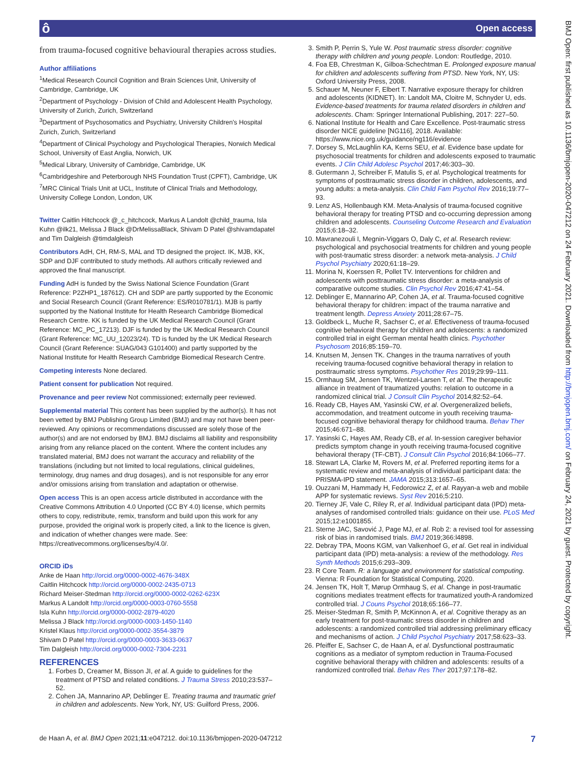Open access ô
BMJ Open: first published as 10.1136/bmjopen-2020-047212 on 24 February 2021. Downloaded from http://bmjopen.bmj.com/ on February 24, 2021 by guest. Protected by copyright.
from trauma-focused cognitive behavioural therapies across studies.
Author affiliations
<sup>1</sup> Medical Research Council Cognition and Brain Sciences Unit, University of Cambridge, Cambridge, UK
<sup>2</sup> Department of Psychology - Division of Child and Adolescent Health Psychology, University of Zurich, Zurich, Switzerland
<sup>3</sup> Department of Psychosomatics and Psychiatry, University Children's Hospital Zurich, Zurich, Switzerland
<sup>4</sup> Department of Clinical Psychology and Psychological Therapies, Norwich Medical School, University of East Anglia, Norwich, UK
<sup>5</sup> Medical Library, University of Cambridge, Cambridge, UK
<sup>6</sup> Cambridgeshire and Peterborough NHS Foundation Trust (CPFT), Cambridge, UK
<sup>7</sup> MRC Clinical Trials Unit at UCL, Institute of Clinical Trials and Methodology, University College London, London, UK
Twitter Caitlin Hitchcock @_c_hitchcock, Markus A Landolt @child_trauma, Isla Kuhn @ilk21, Melissa J Black @DrMelissaBlack, Shivam D Patel @shivamdapatel and Tim Dalgleish @timdalgleish
Contributors AdH, CH, RM-S, MAL and TD designed the project. IK, MJB, KK, SDP and DJF contributed to study methods. All authors critically reviewed and approved the final manuscript.
Funding AdH is funded by the Swiss National Science Foundation (Grant Reference: P2ZHP1_187612). CH and SDP are partly supported by the Economic and Social Research Council (Grant Reference: ES/R010781/1). MJB is partly supported by the National Institute for Health Research Cambridge Biomedical Research Centre. KK is funded by the UK Medical Research Council (Grant Reference: MC_PC_17213). DJF is funded by the UK Medical Research Council (Grant Reference: MC_UU_12023/24). TD is funded by the UK Medical Research Council (Grant Reference: SUAG/043 G101400) and partly supported by the National Institute for Health Research Cambridge Biomedical Research Centre.
Competing interests None declared.
Patient consent for publication Not required.
Provenance and peer review Not commissioned; externally peer reviewed.
Supplemental material This content has been supplied by the author(s). It has not been vetted by BMJ Publishing Group Limited (BMJ) and may not have been peer-reviewed. Any opinions or recommendations discussed are solely those of the author(s) and are not endorsed by BMJ. BMJ disclaims all liability and responsibility arising from any reliance placed on the content. Where the content includes any translated material, BMJ does not warrant the accuracy and reliability of the translations (including but not limited to local regulations, clinical guidelines, terminology, drug names and drug dosages), and is not responsible for any error and/or omissions arising from translation and adaptation or otherwise.
Open access This is an open access article distributed in accordance with the Creative Commons Attribution 4.0 Unported (CC BY 4.0) license, which permits others to copy, redistribute, remix, transform and build upon this work for any purpose, provided the original work is properly cited, a link to the licence is given, and indication of whether changes were made. See: https://creativecommons.org/licenses/by/4.0/.
ORCID iDs
Anke de Haan http://orcid.org/0000-0002-4676-348X
Caitlin Hitchcock http://orcid.org/0000-0002-2435-0713
Richard Meiser-Stedman http://orcid.org/0000-0002-0262-623X
Markus A Landolt http://orcid.org/0000-0003-0760-5558
Isla Kuhn http://orcid.org/0000-0002-2879-4020
Melissa J Black http://orcid.org/0000-0003-1450-1140
Kristel Klaus http://orcid.org/0000-0002-3554-3879
Shivam D Patel http://orcid.org/0000-0003-3633-0637
Tim Dalgleish http://orcid.org/0000-0002-7304-2231
REFERENCES
1. Forbes D, Creamer M, Bisson JI, et al. A guide to guidelines for the treatment of PTSD and related conditions. J Trauma Stress 2010;23:537–52.
2. Cohen JA, Mannarino AP, Deblinger E. Treating trauma and traumatic grief in children and adolescents. New York, NY, US: Guilford Press, 2006.
3. Smith P, Perrin S, Yule W. Post traumatic stress disorder: cognitive therapy with children and young people. London: Routledge, 2010.
4. Foa EB, Chrestman K, Gilboa-Schechtman E. Prolonged exposure manual for children and adolescents suffering from PTSD. New York, NY, US: Oxford University Press, 2008.
5. Schauer M, Neuner F, Elbert T. Narrative exposure therapy for children and adolescents (KIDNET). In: Landolt MA, Cloitre M, Schnyder U, eds. Evidence-based treatments for trauma related disorders in children and adolescents. Cham: Springer International Publishing, 2017: 227–50.
6. National Institute for Health and Care Excellence. Post-traumatic stress disorder NICE guideline [NG116], 2018. Available: https://www.nice.org.uk/guidance/ng116/evidence
7. Dorsey S, McLaughlin KA, Kerns SEU, et al. Evidence base update for psychosocial treatments for children and adolescents exposed to traumatic events. J Clin Child Adolesc Psychol 2017;46:303–30.
8. Gutermann J, Schreiber F, Matulis S, et al. Psychological treatments for symptoms of posttraumatic stress disorder in children, adolescents, and young adults: a meta-analysis. Clin Child Fam Psychol Rev 2016;19:77–93.
9. Lenz AS, Hollenbaugh KM. Meta-Analysis of trauma-focused cognitive behavioral therapy for treating PTSD and co-occurring depression among children and adolescents. Counseling Outcome Research and Evaluation 2015;6:18–32.
10. Mavranezouli I, Megnin-Viggars O, Daly C, et al. Research review: psychological and psychosocial treatments for children and young people with post-traumatic stress disorder: a network meta-analysis. J Child Psychol Psychiatry 2020;61:18–29.
11. Morina N, Koerssen R, Pollet TV. Interventions for children and adolescents with posttraumatic stress disorder: a meta-analysis of comparative outcome studies. Clin Psychol Rev 2016;47:41–54.
12. Deblinger E, Mannarino AP, Cohen JA, et al. Trauma-focused cognitive behavioral therapy for children: impact of the trauma narrative and treatment length. Depress Anxiety 2011;28:67–75.
13. Goldbeck L, Muche R, Sachser C, et al. Effectiveness of trauma-focused cognitive behavioral therapy for children and adolescents: a randomized controlled trial in eight German mental health clinics. Psychother Psychosom 2016;85:159–70.
14. Knutsen M, Jensen TK. Changes in the trauma narratives of youth receiving trauma-focused cognitive behavioral therapy in relation to posttraumatic stress symptoms. Psychother Res 2019;29:99–111.
15. Ormhaug SM, Jensen TK, Wentzel-Larsen T, et al. The therapeutic alliance in treatment of traumatized youths: relation to outcome in a randomized clinical trial. J Consult Clin Psychol 2014;82:52–64.
16. Ready CB, Hayes AM, Yasinski CW, et al. Overgeneralized beliefs, accommodation, and treatment outcome in youth receiving trauma-focused cognitive behavioral therapy for childhood trauma. Behav Ther 2015;46:671–88.
17. Yasinski C, Hayes AM, Ready CB, et al. In-session caregiver behavior predicts symptom change in youth receiving trauma-focused cognitive behavioral therapy (TF-CBT). J Consult Clin Psychol 2016;84:1066–77.
18. Stewart LA, Clarke M, Rovers M, et al. Preferred reporting items for a systematic review and meta-analysis of individual participant data: the PRISMA-IPD statement. JAMA 2015;313:1657–65.
19. Ouzzani M, Hammady H, Fedorowicz Z, et al. Rayyan-a web and mobile APP for systematic reviews. Syst Rev 2016;5:210.
20. Tierney JF, Vale C, Riley R, et al. Individual participant data (IPD) meta-analyses of randomised controlled trials: guidance on their use. PLoS Med 2015;12:e1001855.
21. Sterne JAC, Savović J, Page MJ, et al. Rob 2: a revised tool for assessing risk of bias in randomised trials. BMJ 2019;366:l4898.
22. Debray TPA, Moons KGM, van Valkenhoef G, et al. Get real in individual participant data (IPD) meta-analysis: a review of the methodology. Res Synth Methods 2015;6:293–309.
23. R Core Team. R: a language and environment for statistical computing. Vienna: R Foundation for Statistical Computing, 2020.
24. Jensen TK, Holt T, Mørup Ormhaug S, et al. Change in post-traumatic cognitions mediates treatment effects for traumatized youth-A randomized controlled trial. J Couns Psychol 2018;65:166–77.
25. Meiser-Stedman R, Smith P, McKinnon A, et al. Cognitive therapy as an early treatment for post-traumatic stress disorder in children and adolescents: a randomized controlled trial addressing preliminary efficacy and mechanisms of action. J Child Psychol Psychiatry 2017;58:623–33.
26. Pfeiffer E, Sachser C, de Haan A, et al. Dysfunctional posttraumatic cognitions as a mediator of symptom reduction in Trauma-Focused cognitive behavioral therapy with children and adolescents: results of a randomized controlled trial. Behav Res Ther 2017;97:178–82.
de Haan A, et al. BMJ Open 2021;11:e047212. doi:10.1136/bmjopen-2020-047212 7